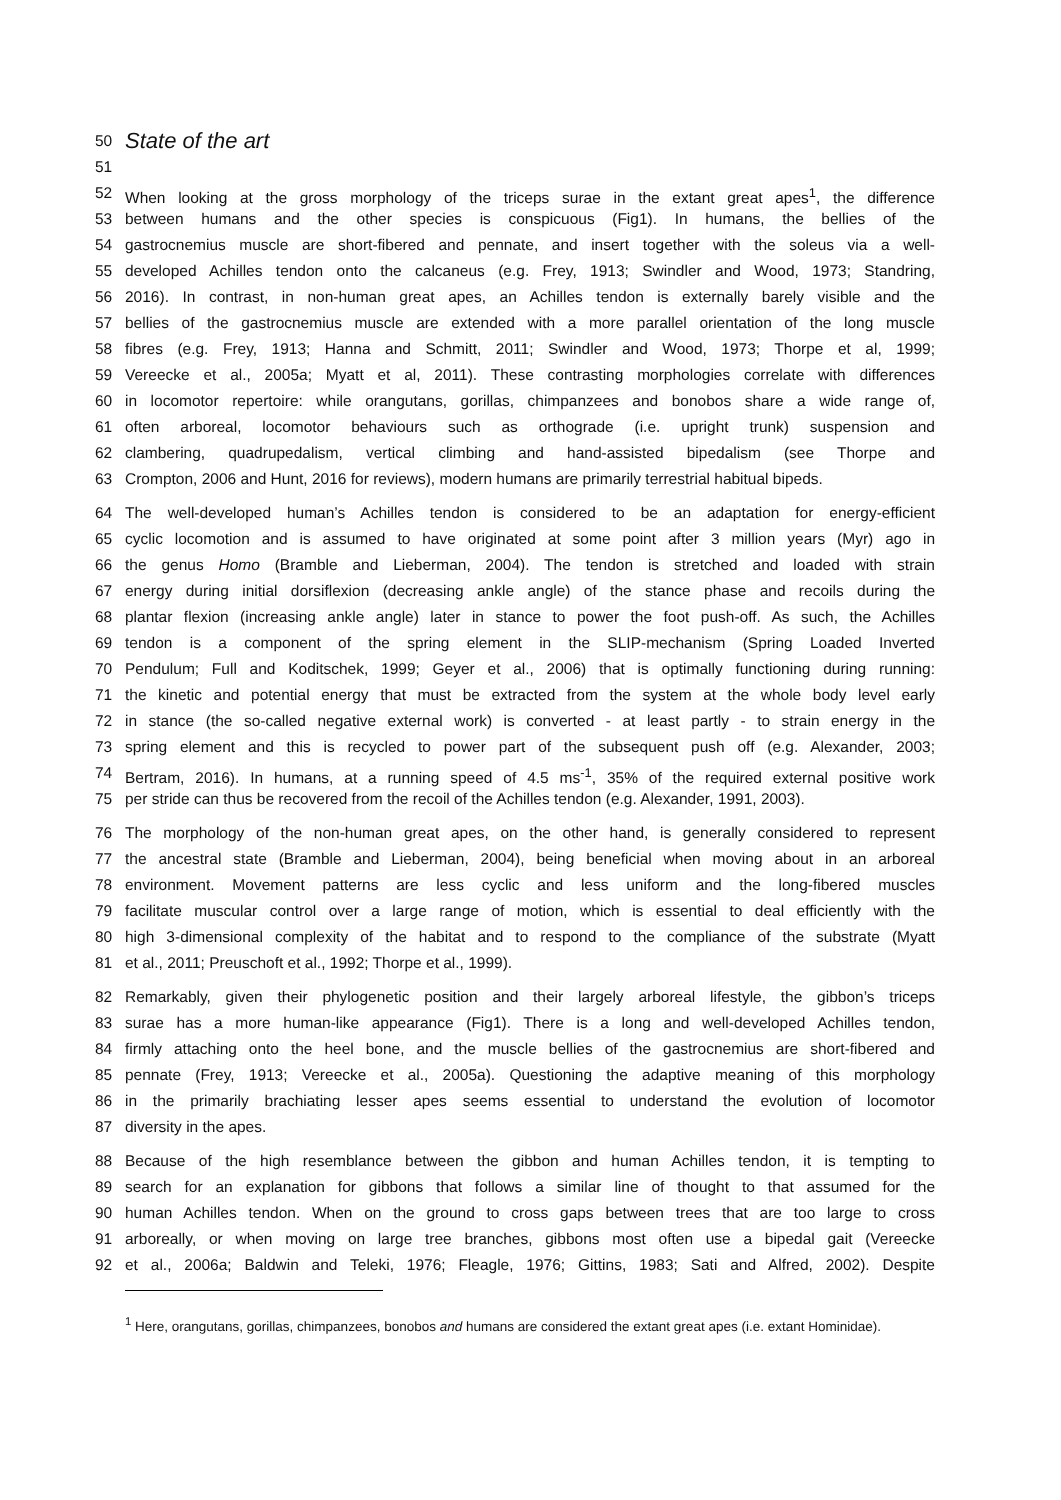50
State of the art
51
52 When looking at the gross morphology of the triceps surae in the extant great apes<sup>1</sup>, the difference
53 between humans and the other species is conspicuous (Fig1). In humans, the bellies of the
54 gastrocnemius muscle are short-fibered and pennate, and insert together with the soleus via a well-
55 developed Achilles tendon onto the calcaneus (e.g. Frey, 1913; Swindler and Wood, 1973; Standring,
56 2016). In contrast, in non-human great apes, an Achilles tendon is externally barely visible and the
57 bellies of the gastrocnemius muscle are extended with a more parallel orientation of the long muscle
58 fibres (e.g. Frey, 1913; Hanna and Schmitt, 2011; Swindler and Wood, 1973; Thorpe et al, 1999;
59 Vereecke et al., 2005a; Myatt et al, 2011). These contrasting morphologies correlate with differences
60 in locomotor repertoire: while orangutans, gorillas, chimpanzees and bonobos share a wide range of,
61 often arboreal, locomotor behaviours such as orthograde (i.e. upright trunk) suspension and
62 clambering, quadrupedalism, vertical climbing and hand-assisted bipedalism (see Thorpe and
63 Crompton, 2006 and Hunt, 2016 for reviews), modern humans are primarily terrestrial habitual bipeds.
64 The well-developed human’s Achilles tendon is considered to be an adaptation for energy-efficient
65 cyclic locomotion and is assumed to have originated at some point after 3 million years (Myr) ago in
66 the genus Homo (Bramble and Lieberman, 2004). The tendon is stretched and loaded with strain
67 energy during initial dorsiflexion (decreasing ankle angle) of the stance phase and recoils during the
68 plantar flexion (increasing ankle angle) later in stance to power the foot push-off. As such, the Achilles
69 tendon is a component of the spring element in the SLIP-mechanism (Spring Loaded Inverted
70 Pendulum; Full and Koditschek, 1999; Geyer et al., 2006) that is optimally functioning during running:
71 the kinetic and potential energy that must be extracted from the system at the whole body level early
72 in stance (the so-called negative external work) is converted - at least partly - to strain energy in the
73 spring element and this is recycled to power part of the subsequent push off (e.g. Alexander, 2003;
74 Bertram, 2016). In humans, at a running speed of 4.5 ms<sup>-1</sup>, 35% of the required external positive work
75 per stride can thus be recovered from the recoil of the Achilles tendon (e.g. Alexander, 1991, 2003).
76 The morphology of the non-human great apes, on the other hand, is generally considered to represent
77 the ancestral state (Bramble and Lieberman, 2004), being beneficial when moving about in an arboreal
78 environment. Movement patterns are less cyclic and less uniform and the long-fibered muscles
79 facilitate muscular control over a large range of motion, which is essential to deal efficiently with the
80 high 3-dimensional complexity of the habitat and to respond to the compliance of the substrate (Myatt
81 et al., 2011; Preuschoft et al., 1992; Thorpe et al., 1999).
82 Remarkably, given their phylogenetic position and their largely arboreal lifestyle, the gibbon’s triceps
83 surae has a more human-like appearance (Fig1). There is a long and well-developed Achilles tendon,
84 firmly attaching onto the heel bone, and the muscle bellies of the gastrocnemius are short-fibered and
85 pennate (Frey, 1913; Vereecke et al., 2005a). Questioning the adaptive meaning of this morphology
86 in the primarily brachiating lesser apes seems essential to understand the evolution of locomotor
87 diversity in the apes.
88 Because of the high resemblance between the gibbon and human Achilles tendon, it is tempting to
89 search for an explanation for gibbons that follows a similar line of thought to that assumed for the
90 human Achilles tendon. When on the ground to cross gaps between trees that are too large to cross
91 arboreally, or when moving on large tree branches, gibbons most often use a bipedal gait (Vereecke
92 et al., 2006a; Baldwin and Teleki, 1976; Fleagle, 1976; Gittins, 1983; Sati and Alfred, 2002). Despite
<sup>1</sup> Here, orangutans, gorillas, chimpanzees, bonobos and humans are considered the extant great apes (i.e. extant Hominidae).